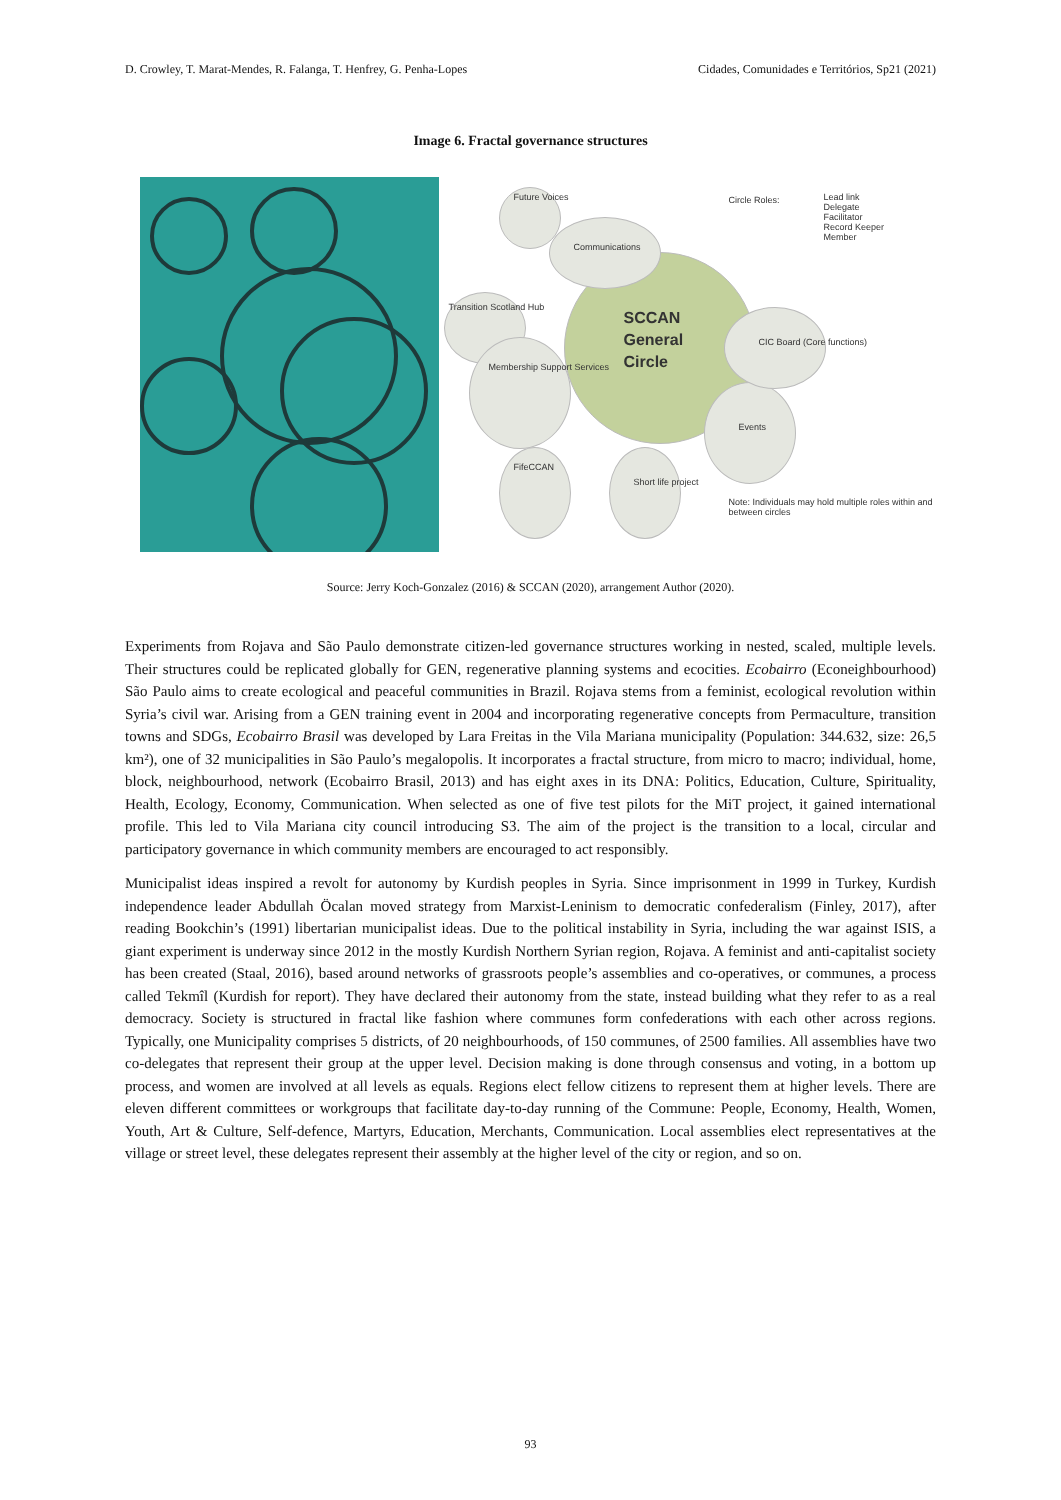D. Crowley, T. Marat-Mendes, R. Falanga, T. Henfrey, G. Penha-Lopes Cidades, Comunidades e Territórios, Sp21 (2021)
Image 6. Fractal governance structures
Future Voices
Communications
Circle Roles:
Lead link
Delegate
Facilitator
Record Keeper
Member
Transition Scotland Hub
SCCAN
General
Circle
CIC Board (Core functions)
Membership Support Services
Events
FifeCCAN
Short life project
Note: Individuals may hold multiple roles within and between circles
Source: Jerry Koch-Gonzalez (2016) & SCCAN (2020), arrangement Author (2020).
Experiments from Rojava and São Paulo demonstrate citizen-led governance structures working in nested, scaled, multiple levels. Their structures could be replicated globally for GEN, regenerative planning systems and ecocities. Ecobairro (Econeighbourhood) São Paulo aims to create ecological and peaceful communities in Brazil. Rojava stems from a feminist, ecological revolution within Syria’s civil war. Arising from a GEN training event in 2004 and incorporating regenerative concepts from Permaculture, transition towns and SDGs, Ecobairro Brasil was developed by Lara Freitas in the Vila Mariana municipality (Population: 344.632, size: 26,5 km²), one of 32 municipalities in São Paulo’s megalopolis. It incorporates a fractal structure, from micro to macro; individual, home, block, neighbourhood, network (Ecobairro Brasil, 2013) and has eight axes in its DNA: Politics, Education, Culture, Spirituality, Health, Ecology, Economy, Communication. When selected as one of five test pilots for the MiT project, it gained international profile. This led to Vila Mariana city council introducing S3. The aim of the project is the transition to a local, circular and participatory governance in which community members are encouraged to act responsibly.
Municipalist ideas inspired a revolt for autonomy by Kurdish peoples in Syria. Since imprisonment in 1999 in Turkey, Kurdish independence leader Abdullah Öcalan moved strategy from Marxist-Leninism to democratic confederalism (Finley, 2017), after reading Bookchin’s (1991) libertarian municipalist ideas. Due to the political instability in Syria, including the war against ISIS, a giant experiment is underway since 2012 in the mostly Kurdish Northern Syrian region, Rojava. A feminist and anti-capitalist society has been created (Staal, 2016), based around networks of grassroots people’s assemblies and co-operatives, or communes, a process called Tekmîl (Kurdish for report). They have declared their autonomy from the state, instead building what they refer to as a real democracy. Society is structured in fractal like fashion where communes form confederations with each other across regions. Typically, one Municipality comprises 5 districts, of 20 neighbourhoods, of 150 communes, of 2500 families. All assemblies have two co-delegates that represent their group at the upper level. Decision making is done through consensus and voting, in a bottom up process, and women are involved at all levels as equals. Regions elect fellow citizens to represent them at higher levels. There are eleven different committees or workgroups that facilitate day-to-day running of the Commune: People, Economy, Health, Women, Youth, Art & Culture, Self-defence, Martyrs, Education, Merchants, Communication. Local assemblies elect representatives at the village or street level, these delegates represent their assembly at the higher level of the city or region, and so on.
93